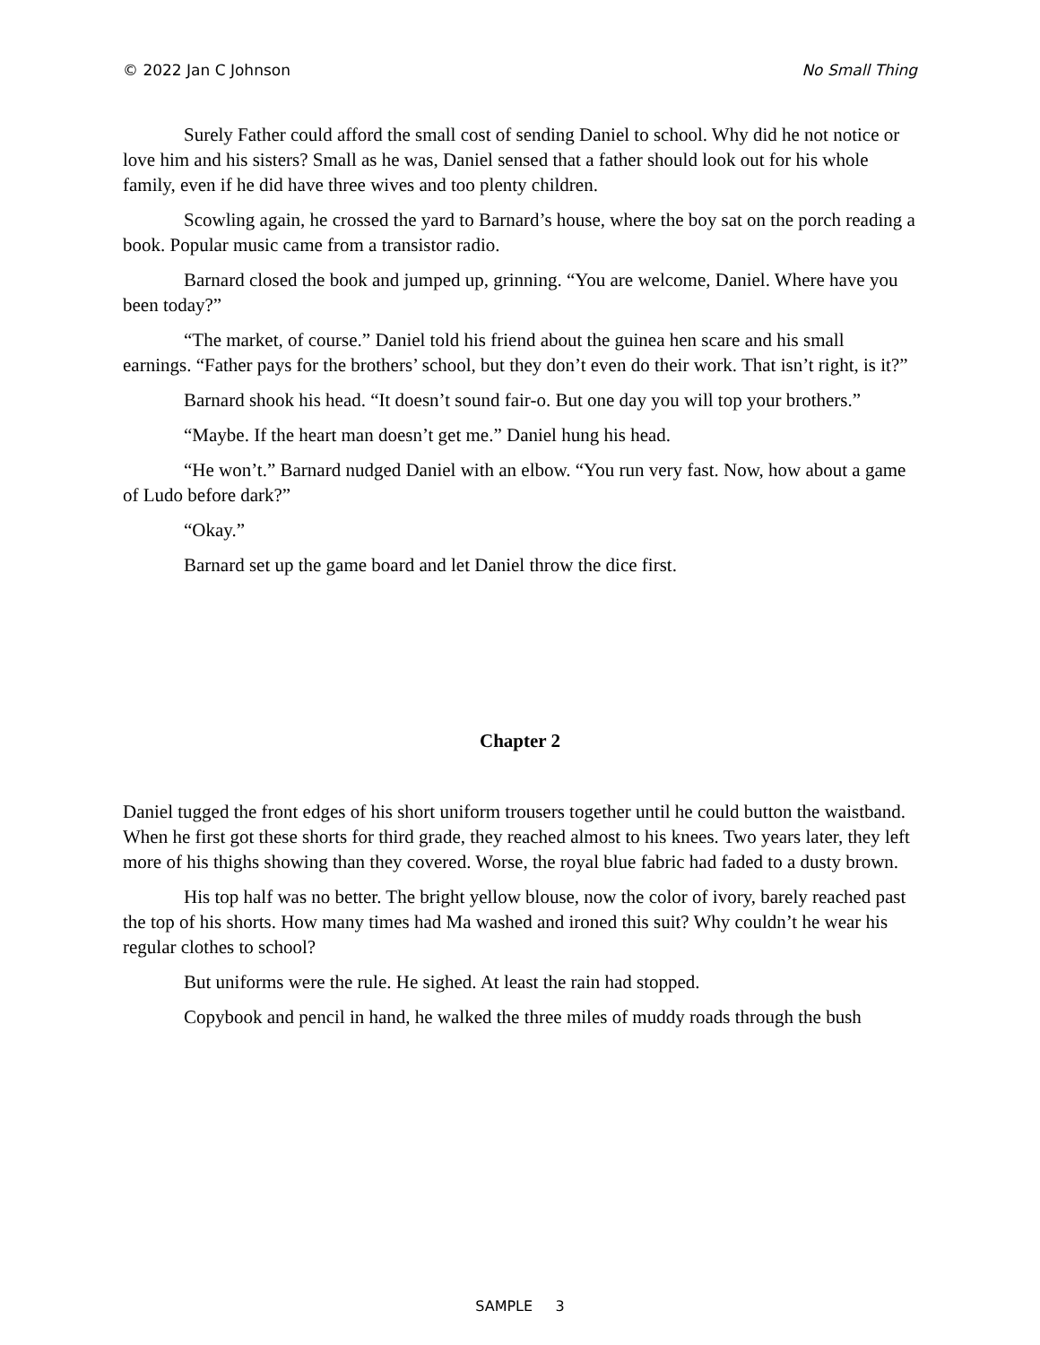© 2022 Jan C Johnson No Small Thing
Surely Father could afford the small cost of sending Daniel to school. Why did he not notice or love him and his sisters? Small as he was, Daniel sensed that a father should look out for his whole family, even if he did have three wives and too plenty children.
Scowling again, he crossed the yard to Barnard’s house, where the boy sat on the porch reading a book. Popular music came from a transistor radio.
Barnard closed the book and jumped up, grinning. “You are welcome, Daniel. Where have you been today?”
“The market, of course.” Daniel told his friend about the guinea hen scare and his small earnings. “Father pays for the brothers’ school, but they don’t even do their work. That isn’t right, is it?”
Barnard shook his head. “It doesn’t sound fair-o. But one day you will top your brothers.”
“Maybe. If the heart man doesn’t get me.” Daniel hung his head.
“He won’t.” Barnard nudged Daniel with an elbow. “You run very fast. Now, how about a game of Ludo before dark?”
“Okay.”
Barnard set up the game board and let Daniel throw the dice first.
Chapter 2
Daniel tugged the front edges of his short uniform trousers together until he could button the waistband. When he first got these shorts for third grade, they reached almost to his knees. Two years later, they left more of his thighs showing than they covered. Worse, the royal blue fabric had faded to a dusty brown.
His top half was no better. The bright yellow blouse, now the color of ivory, barely reached past the top of his shorts. How many times had Ma washed and ironed this suit? Why couldn’t he wear his regular clothes to school?
But uniforms were the rule. He sighed. At least the rain had stopped.
Copybook and pencil in hand, he walked the three miles of muddy roads through the bush
SAMPLE 3